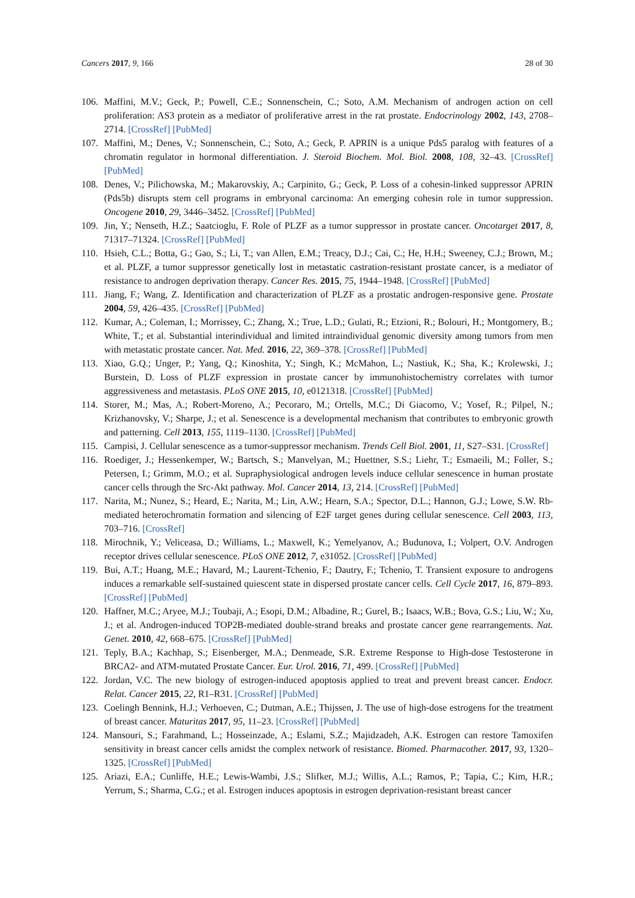Cancers 2017, 9, 166 28 of 30
106. Maffini, M.V.; Geck, P.; Powell, C.E.; Sonnenschein, C.; Soto, A.M. Mechanism of androgen action on cell proliferation: AS3 protein as a mediator of proliferative arrest in the rat prostate. Endocrinology 2002, 143, 2708–2714. [CrossRef] [PubMed]
107. Maffini, M.; Denes, V.; Sonnenschein, C.; Soto, A.; Geck, P. APRIN is a unique Pds5 paralog with features of a chromatin regulator in hormonal differentiation. J. Steroid Biochem. Mol. Biol. 2008, 108, 32–43. [CrossRef] [PubMed]
108. Denes, V.; Pilichowska, M.; Makarovskiy, A.; Carpinito, G.; Geck, P. Loss of a cohesin-linked suppressor APRIN (Pds5b) disrupts stem cell programs in embryonal carcinoma: An emerging cohesin role in tumor suppression. Oncogene 2010, 29, 3446–3452. [CrossRef] [PubMed]
109. Jin, Y.; Nenseth, H.Z.; Saatcioglu, F. Role of PLZF as a tumor suppressor in prostate cancer. Oncotarget 2017, 8, 71317–71324. [CrossRef] [PubMed]
110. Hsieh, C.L.; Botta, G.; Gao, S.; Li, T.; van Allen, E.M.; Treacy, D.J.; Cai, C.; He, H.H.; Sweeney, C.J.; Brown, M.; et al. PLZF, a tumor suppressor genetically lost in metastatic castration-resistant prostate cancer, is a mediator of resistance to androgen deprivation therapy. Cancer Res. 2015, 75, 1944–1948. [CrossRef] [PubMed]
111. Jiang, F.; Wang, Z. Identification and characterization of PLZF as a prostatic androgen-responsive gene. Prostate 2004, 59, 426–435. [CrossRef] [PubMed]
112. Kumar, A.; Coleman, I.; Morrissey, C.; Zhang, X.; True, L.D.; Gulati, R.; Etzioni, R.; Bolouri, H.; Montgomery, B.; White, T.; et al. Substantial interindividual and limited intraindividual genomic diversity among tumors from men with metastatic prostate cancer. Nat. Med. 2016, 22, 369–378. [CrossRef] [PubMed]
113. Xiao, G.Q.; Unger, P.; Yang, Q.; Kinoshita, Y.; Singh, K.; McMahon, L.; Nastiuk, K.; Sha, K.; Krolewski, J.; Burstein, D. Loss of PLZF expression in prostate cancer by immunohistochemistry correlates with tumor aggressiveness and metastasis. PLoS ONE 2015, 10, e0121318. [CrossRef] [PubMed]
114. Storer, M.; Mas, A.; Robert-Moreno, A.; Pecoraro, M.; Ortells, M.C.; Di Giacomo, V.; Yosef, R.; Pilpel, N.; Krizhanovsky, V.; Sharpe, J.; et al. Senescence is a developmental mechanism that contributes to embryonic growth and patterning. Cell 2013, 155, 1119–1130. [CrossRef] [PubMed]
115. Campisi, J. Cellular senescence as a tumor-suppressor mechanism. Trends Cell Biol. 2001, 11, S27–S31. [CrossRef]
116. Roediger, J.; Hessenkemper, W.; Bartsch, S.; Manvelyan, M.; Huettner, S.S.; Liehr, T.; Esmaeili, M.; Foller, S.; Petersen, I.; Grimm, M.O.; et al. Supraphysiological androgen levels induce cellular senescence in human prostate cancer cells through the Src-Akt pathway. Mol. Cancer 2014, 13, 214. [CrossRef] [PubMed]
117. Narita, M.; Nunez, S.; Heard, E.; Narita, M.; Lin, A.W.; Hearn, S.A.; Spector, D.L.; Hannon, G.J.; Lowe, S.W. Rb-mediated heterochromatin formation and silencing of E2F target genes during cellular senescence. Cell 2003, 113, 703–716. [CrossRef]
118. Mirochnik, Y.; Veliceasa, D.; Williams, L.; Maxwell, K.; Yemelyanov, A.; Budunova, I.; Volpert, O.V. Androgen receptor drives cellular senescence. PLoS ONE 2012, 7, e31052. [CrossRef] [PubMed]
119. Bui, A.T.; Huang, M.E.; Havard, M.; Laurent-Tchenio, F.; Dautry, F.; Tchenio, T. Transient exposure to androgens induces a remarkable self-sustained quiescent state in dispersed prostate cancer cells. Cell Cycle 2017, 16, 879–893. [CrossRef] [PubMed]
120. Haffner, M.C.; Aryee, M.J.; Toubaji, A.; Esopi, D.M.; Albadine, R.; Gurel, B.; Isaacs, W.B.; Bova, G.S.; Liu, W.; Xu, J.; et al. Androgen-induced TOP2B-mediated double-strand breaks and prostate cancer gene rearrangements. Nat. Genet. 2010, 42, 668–675. [CrossRef] [PubMed]
121. Teply, B.A.; Kachhap, S.; Eisenberger, M.A.; Denmeade, S.R. Extreme Response to High-dose Testosterone in BRCA2- and ATM-mutated Prostate Cancer. Eur. Urol. 2016, 71, 499. [CrossRef] [PubMed]
122. Jordan, V.C. The new biology of estrogen-induced apoptosis applied to treat and prevent breast cancer. Endocr. Relat. Cancer 2015, 22, R1–R31. [CrossRef] [PubMed]
123. Coelingh Bennink, H.J.; Verhoeven, C.; Dutman, A.E.; Thijssen, J. The use of high-dose estrogens for the treatment of breast cancer. Maturitas 2017, 95, 11–23. [CrossRef] [PubMed]
124. Mansouri, S.; Farahmand, L.; Hosseinzade, A.; Eslami, S.Z.; Majidzadeh, A.K. Estrogen can restore Tamoxifen sensitivity in breast cancer cells amidst the complex network of resistance. Biomed. Pharmacother. 2017, 93, 1320–1325. [CrossRef] [PubMed]
125. Ariazi, E.A.; Cunliffe, H.E.; Lewis-Wambi, J.S.; Slifker, M.J.; Willis, A.L.; Ramos, P.; Tapia, C.; Kim, H.R.; Yerrum, S.; Sharma, C.G.; et al. Estrogen induces apoptosis in estrogen deprivation-resistant breast cancer